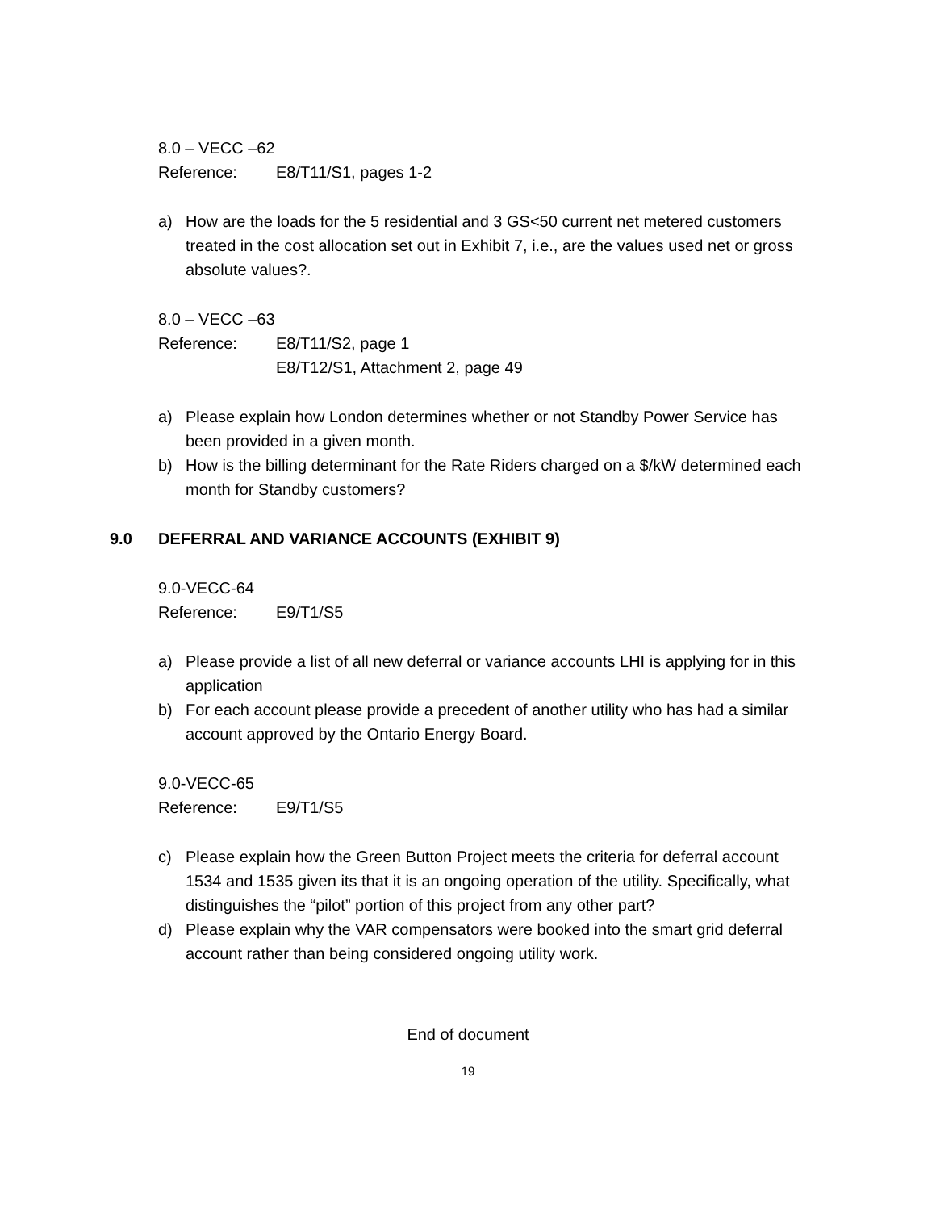8.0 – VECC –62
Reference: E8/T11/S1, pages 1-2
a) How are the loads for the 5 residential and 3 GS<50 current net metered customers treated in the cost allocation set out in Exhibit 7, i.e., are the values used net or gross absolute values?.
8.0 – VECC –63
Reference: E8/T11/S2, page 1
E8/T12/S1, Attachment 2, page 49
a) Please explain how London determines whether or not Standby Power Service has been provided in a given month.
b) How is the billing determinant for the Rate Riders charged on a $/kW determined each month for Standby customers?
9.0 DEFERRAL AND VARIANCE ACCOUNTS (EXHIBIT 9)
9.0-VECC-64
Reference: E9/T1/S5
a) Please provide a list of all new deferral or variance accounts LHI is applying for in this application
b) For each account please provide a precedent of another utility who has had a similar account approved by the Ontario Energy Board.
9.0-VECC-65
Reference: E9/T1/S5
c) Please explain how the Green Button Project meets the criteria for deferral account 1534 and 1535 given its that it is an ongoing operation of the utility. Specifically, what distinguishes the “pilot” portion of this project from any other part?
d) Please explain why the VAR compensators were booked into the smart grid deferral account rather than being considered ongoing utility work.
End of document
19